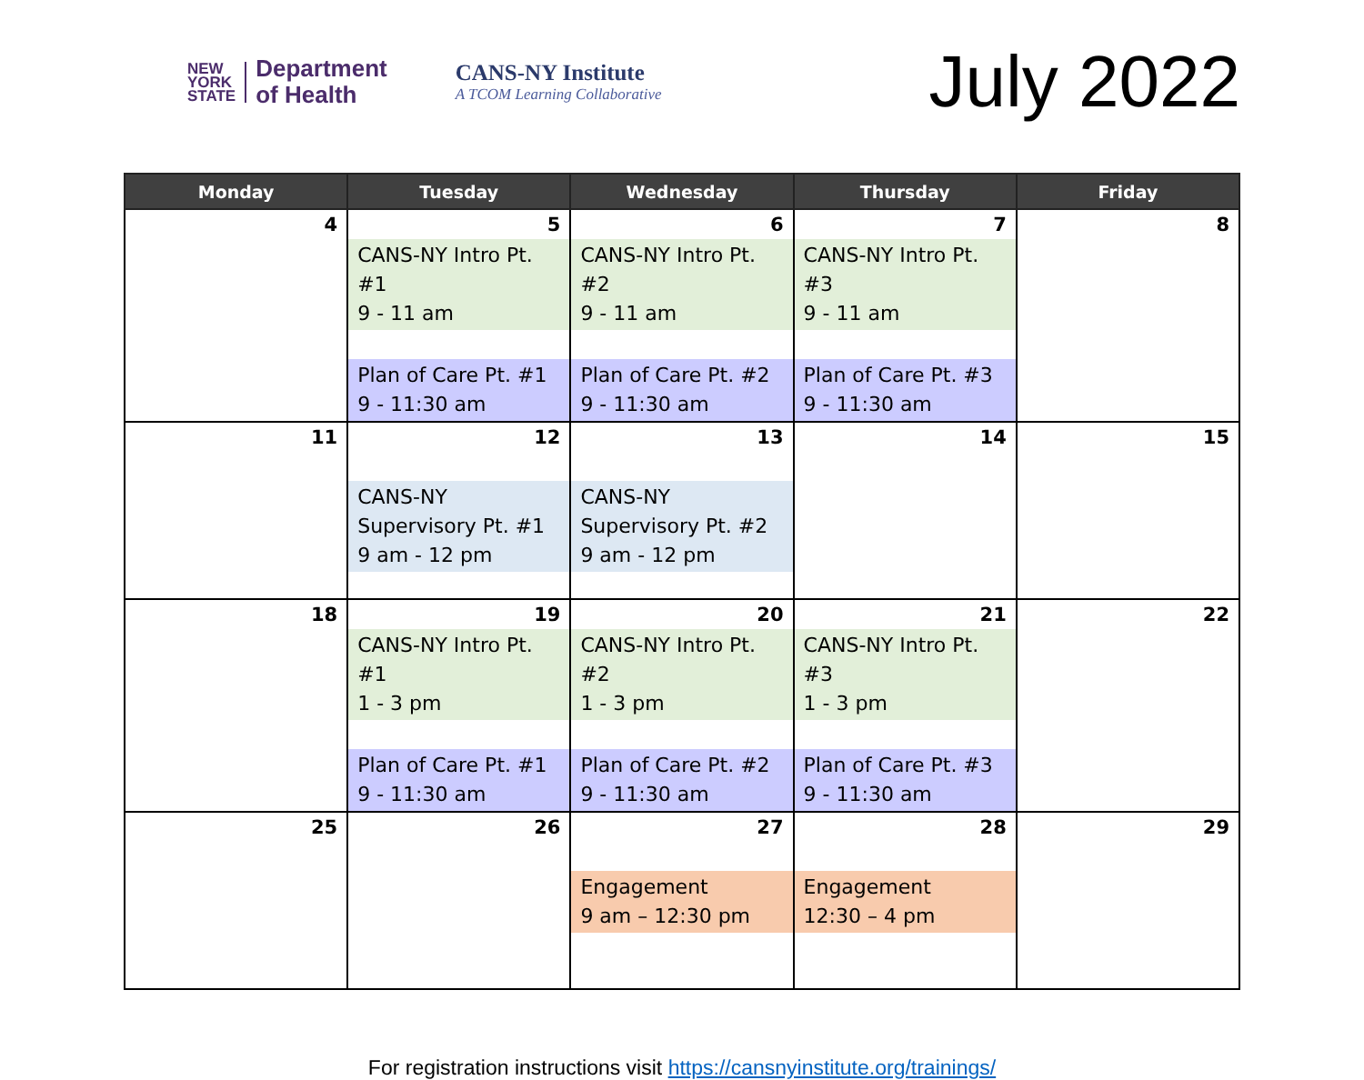NEW
YORK
STATE
Department
of Health
CANS-NY Institute
A TCOM Learning Collaborative
July 2022
| Monday | Tuesday | Wednesday | Thursday | Friday |
| --- | --- | --- | --- | --- |
| 4 | 5 CANS-NY Intro Pt. #1 9 - 11 am Plan of Care Pt. #1 9 - 11:30 am | 6 CANS-NY Intro Pt. #2 9 - 11 am Plan of Care Pt. #2 9 - 11:30 am | 7 CANS-NY Intro Pt. #3 9 - 11 am Plan of Care Pt. #3 9 - 11:30 am | 8 |
| 11 | 12 CANS-NY Supervisory Pt. #1 9 am - 12 pm | 13 CANS-NY Supervisory Pt. #2 9 am - 12 pm | 14 | 15 |
| 18 | 19 CANS-NY Intro Pt. #1 1 - 3 pm Plan of Care Pt. #1 9 - 11:30 am | 20 CANS-NY Intro Pt. #2 1 - 3 pm Plan of Care Pt. #2 9 - 11:30 am | 21 CANS-NY Intro Pt. #3 1 - 3 pm Plan of Care Pt. #3 9 - 11:30 am | 22 |
| 25 | 26 | 27 Engagement 9 am – 12:30 pm | 28 Engagement 12:30 – 4 pm | 29 |
For registration instructions visit https://cansnyinstitute.org/trainings/